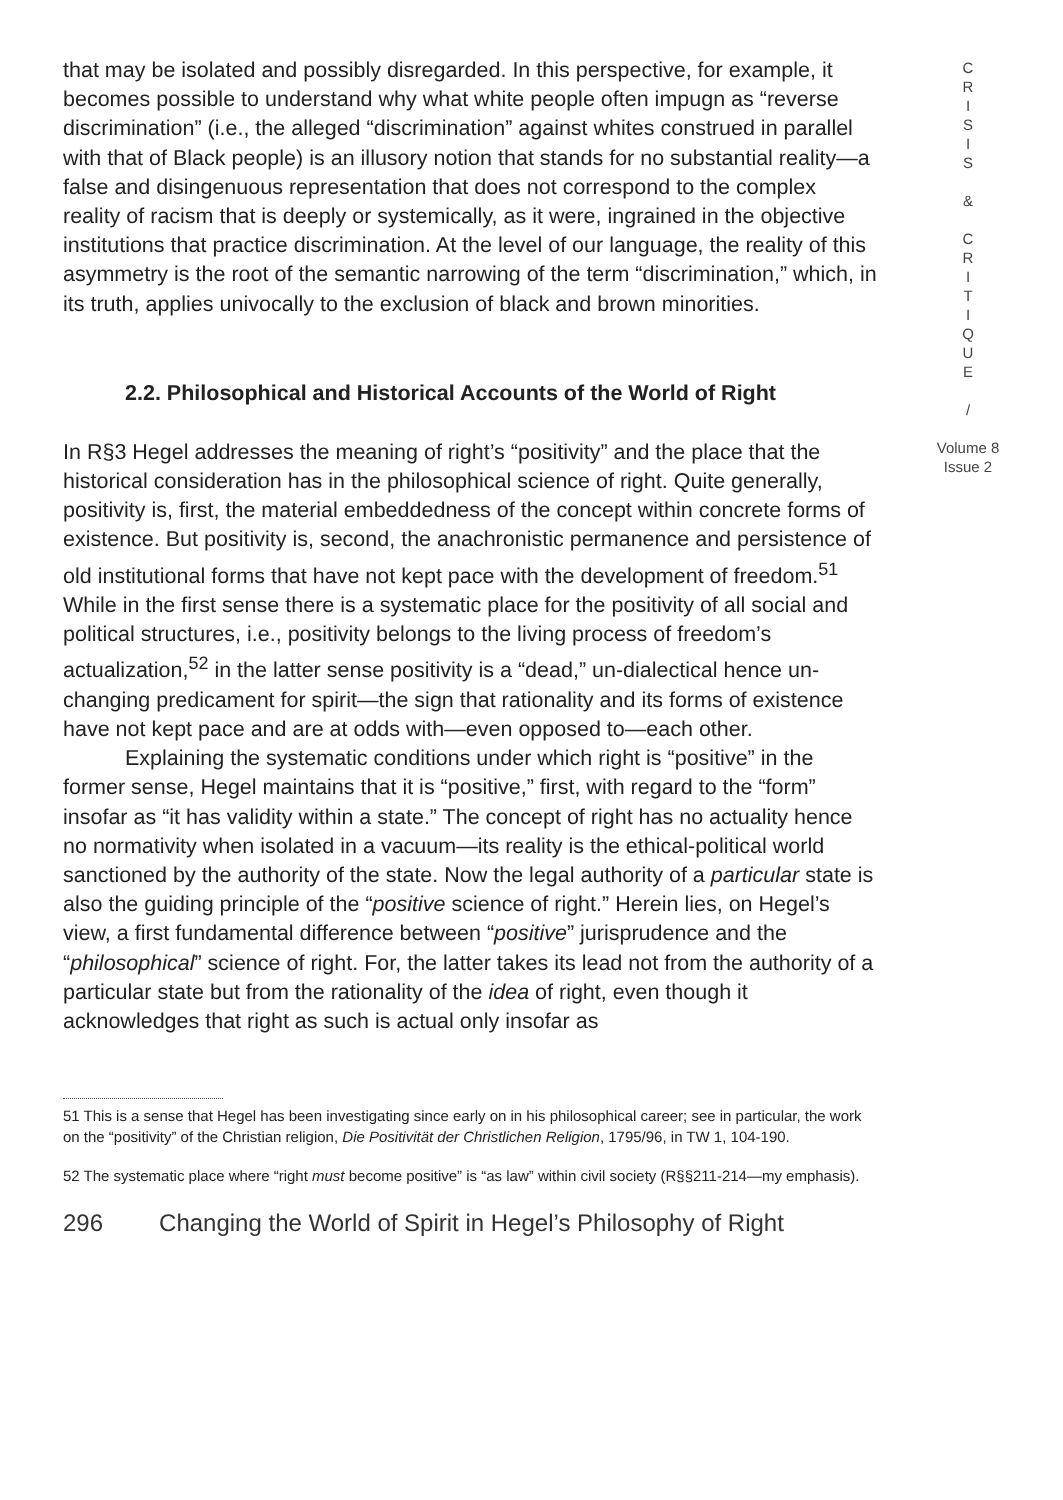that may be isolated and possibly disregarded. In this perspective, for example, it becomes possible to understand why what white people often impugn as “reverse discrimination” (i.e., the alleged “discrimination” against whites construed in parallel with that of Black people) is an illusory notion that stands for no substantial reality—a false and disingenuous representation that does not correspond to the complex reality of racism that is deeply or systemically, as it were, ingrained in the objective institutions that practice discrimination. At the level of our language, the reality of this asymmetry is the root of the semantic narrowing of the term “discrimination,” which, in its truth, applies univocally to the exclusion of black and brown minorities.
2.2. Philosophical and Historical Accounts of the World of Right
In R§3 Hegel addresses the meaning of right’s “positivity” and the place that the historical consideration has in the philosophical science of right. Quite generally, positivity is, first, the material embeddedness of the concept within concrete forms of existence. But positivity is, second, the anachronistic permanence and persistence of old institutional forms that have not kept pace with the development of freedom.<sup>51</sup> While in the first sense there is a systematic place for the positivity of all social and political structures, i.e., positivity belongs to the living process of freedom’s actualization,<sup>52</sup> in the latter sense positivity is a “dead,” un-dialectical hence un-changing predicament for spirit—the sign that rationality and its forms of existence have not kept pace and are at odds with—even opposed to—each other.
Explaining the systematic conditions under which right is “positive” in the former sense, Hegel maintains that it is “positive,” first, with regard to the “form” insofar as “it has validity within a state.” The concept of right has no actuality hence no normativity when isolated in a vacuum—its reality is the ethical-political world sanctioned by the authority of the state. Now the legal authority of a particular state is also the guiding principle of the “positive science of right.” Herein lies, on Hegel’s view, a first fundamental difference between “positive” jurisprudence and the “philosophical” science of right. For, the latter takes its lead not from the authority of a particular state but from the rationality of the idea of right, even though it acknowledges that right as such is actual only insofar as
51 This is a sense that Hegel has been investigating since early on in his philosophical career; see in particular, the work on the “positivity” of the Christian religion, Die Positivität der Christlichen Religion, 1795/96, in TW 1, 104-190.
52 The systematic place where “right must become positive” is “as law” within civil society (R§§211-214—my emphasis).
296 Changing the World of Spirit in Hegel’s Philosophy of Right
C
R
I
S
I
S
&
C
R
I
T
I
Q
U
E
/
Volume 8
Issue 2